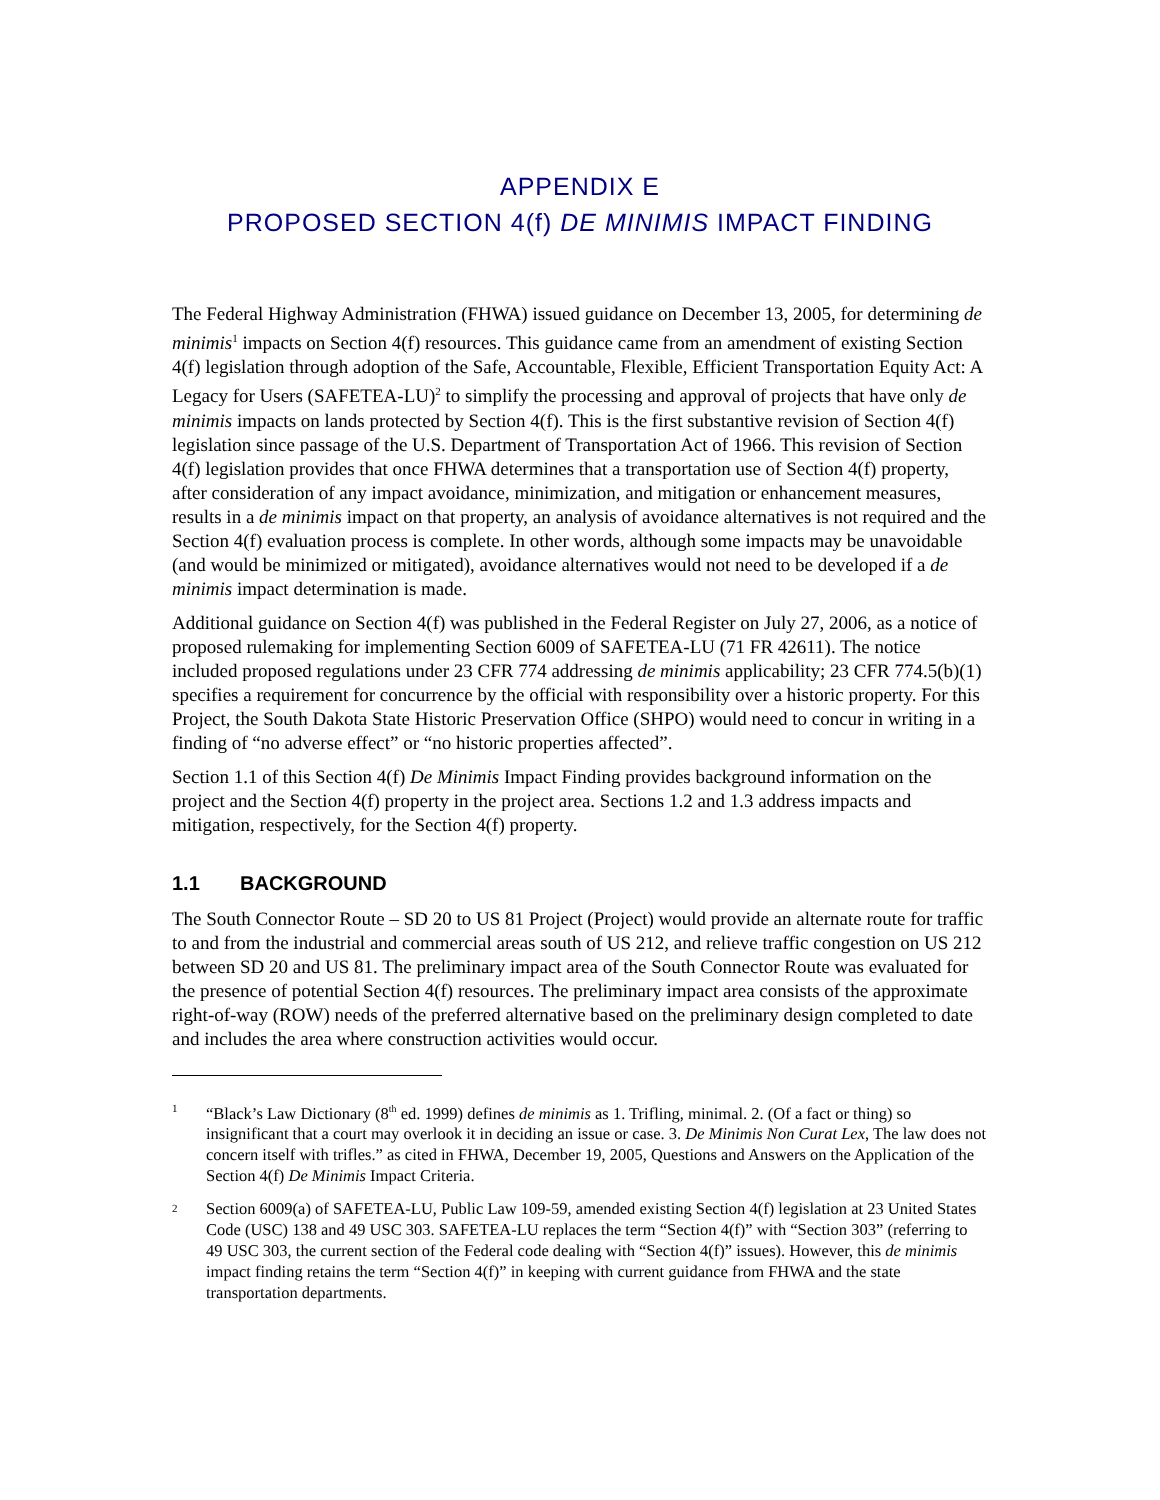APPENDIX E
PROPOSED SECTION 4(f) DE MINIMIS IMPACT FINDING
The Federal Highway Administration (FHWA) issued guidance on December 13, 2005, for determining de minimis<sup>1</sup> impacts on Section 4(f) resources. This guidance came from an amendment of existing Section 4(f) legislation through adoption of the Safe, Accountable, Flexible, Efficient Transportation Equity Act: A Legacy for Users (SAFETEA-LU)<sup>2</sup> to simplify the processing and approval of projects that have only de minimis impacts on lands protected by Section 4(f). This is the first substantive revision of Section 4(f) legislation since passage of the U.S. Department of Transportation Act of 1966. This revision of Section 4(f) legislation provides that once FHWA determines that a transportation use of Section 4(f) property, after consideration of any impact avoidance, minimization, and mitigation or enhancement measures, results in a de minimis impact on that property, an analysis of avoidance alternatives is not required and the Section 4(f) evaluation process is complete. In other words, although some impacts may be unavoidable (and would be minimized or mitigated), avoidance alternatives would not need to be developed if a de minimis impact determination is made.
Additional guidance on Section 4(f) was published in the Federal Register on July 27, 2006, as a notice of proposed rulemaking for implementing Section 6009 of SAFETEA-LU (71 FR 42611). The notice included proposed regulations under 23 CFR 774 addressing de minimis applicability; 23 CFR 774.5(b)(1) specifies a requirement for concurrence by the official with responsibility over a historic property. For this Project, the South Dakota State Historic Preservation Office (SHPO) would need to concur in writing in a finding of “no adverse effect” or “no historic properties affected”.
Section 1.1 of this Section 4(f) De Minimis Impact Finding provides background information on the project and the Section 4(f) property in the project area. Sections 1.2 and 1.3 address impacts and mitigation, respectively, for the Section 4(f) property.
1.1 BACKGROUND
The South Connector Route – SD 20 to US 81 Project (Project) would provide an alternate route for traffic to and from the industrial and commercial areas south of US 212, and relieve traffic congestion on US 212 between SD 20 and US 81. The preliminary impact area of the South Connector Route was evaluated for the presence of potential Section 4(f) resources. The preliminary impact area consists of the approximate right-of-way (ROW) needs of the preferred alternative based on the preliminary design completed to date and includes the area where construction activities would occur.
<sup>1</sup>
“Black’s Law Dictionary (8<sup>th</sup> ed. 1999) defines de minimis as 1. Trifling, minimal. 2. (Of a fact or thing) so insignificant that a court may overlook it in deciding an issue or case. 3. De Minimis Non Curat Lex, The law does not concern itself with trifles.” as cited in FHWA, December 19, 2005, Questions and Answers on the Application of the Section 4(f) De Minimis Impact Criteria.
<sup>2</sup>
Section 6009(a) of SAFETEA-LU, Public Law 109-59, amended existing Section 4(f) legislation at 23 United States Code (USC) 138 and 49 USC 303. SAFETEA-LU replaces the term “Section 4(f)” with “Section 303” (referring to 49 USC 303, the current section of the Federal code dealing with “Section 4(f)” issues). However, this de minimis impact finding retains the term “Section 4(f)” in keeping with current guidance from FHWA and the state transportation departments.